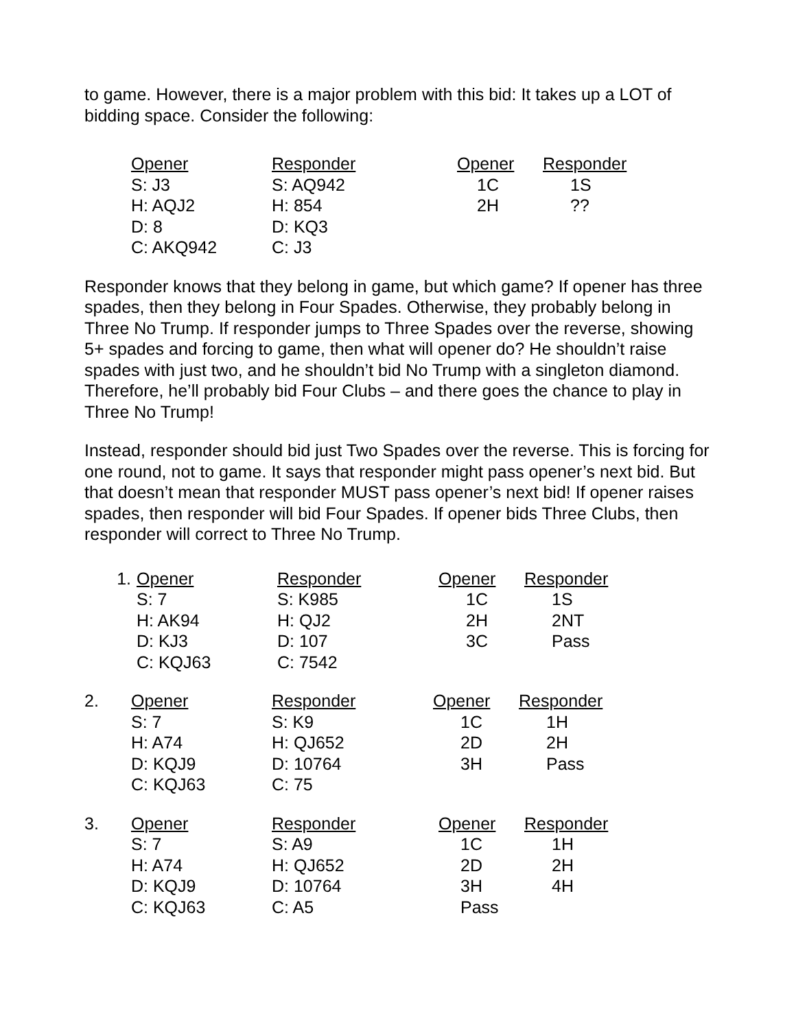to game. However, there is a major problem with this bid: It takes up a LOT of bidding space. Consider the following:
| | Opener | Responder | Opener | Responder |
| | S: J3 | S: AQ942 | 1C | 1S |
| | H: AQJ2 | H: 854 | 2H | ?? |
| | D: 8 | D: KQ3 | | |
| | C: AKQ942 | C: J3 | | |
Responder knows that they belong in game, but which game? If opener has three spades, then they belong in Four Spades. Otherwise, they probably belong in Three No Trump. If responder jumps to Three Spades over the reverse, showing 5+ spades and forcing to game, then what will opener do? He shouldn’t raise spades with just two, and he shouldn’t bid No Trump with a singleton diamond. Therefore, he’ll probably bid Four Clubs – and there goes the chance to play in Three No Trump!
Instead, responder should bid just Two Spades over the reverse. This is forcing for one round, not to game. It says that responder might pass opener’s next bid. But that doesn’t mean that responder MUST pass opener’s next bid! If opener raises spades, then responder will bid Four Spades. If opener bids Three Clubs, then responder will correct to Three No Trump.
| 1. | Opener | Responder | Opener | Responder |
| | S: 7 | S: K985 | 1C | 1S |
| | H: AK94 | H: QJ2 | 2H | 2NT |
| | D: KJ3 | D: 107 | 3C | Pass |
| | C: KQJ63 | C: 7542 | | |
| 2. | Opener | Responder | Opener | Responder |
| | S: 7 | S: K9 | 1C | 1H |
| | H: A74 | H: QJ652 | 2D | 2H |
| | D: KQJ9 | D: 10764 | 3H | Pass |
| | C: KQJ63 | C: 75 | | |
| 3. | Opener | Responder | Opener | Responder |
| | S: 7 | S: A9 | 1C | 1H |
| | H: A74 | H: QJ652 | 2D | 2H |
| | D: KQJ9 | D: 10764 | 3H | 4H |
| | C: KQJ63 | C: A5 | Pass | |